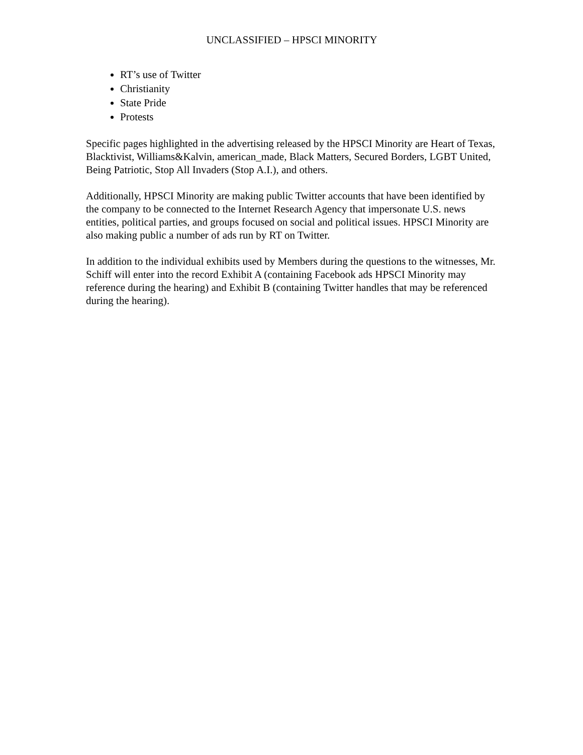UNCLASSIFIED – HPSCI MINORITY
RT’s use of Twitter
Christianity
State Pride
Protests
Specific pages highlighted in the advertising released by the HPSCI Minority are Heart of Texas, Blacktivist, Williams&Kalvin, american_made, Black Matters, Secured Borders, LGBT United, Being Patriotic, Stop All Invaders (Stop A.I.), and others.
Additionally, HPSCI Minority are making public Twitter accounts that have been identified by the company to be connected to the Internet Research Agency that impersonate U.S. news entities, political parties, and groups focused on social and political issues. HPSCI Minority are also making public a number of ads run by RT on Twitter.
In addition to the individual exhibits used by Members during the questions to the witnesses, Mr. Schiff will enter into the record Exhibit A (containing Facebook ads HPSCI Minority may reference during the hearing) and Exhibit B (containing Twitter handles that may be referenced during the hearing).